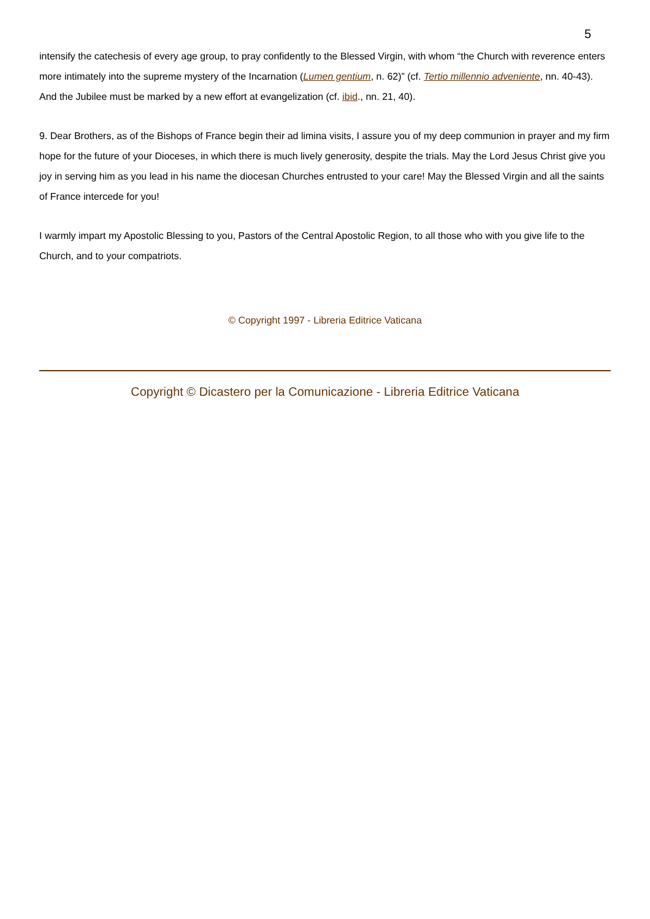5
intensify the catechesis of every age group, to pray confidently to the Blessed Virgin, with whom “the Church with reverence enters more intimately into the supreme mystery of the Incarnation (Lumen gentium, n. 62)” (cf. Tertio millennio adveniente, nn. 40-43). And the Jubilee must be marked by a new effort at evangelization (cf. ibid., nn. 21, 40).
9. Dear Brothers, as of the Bishops of France begin their ad limina visits, I assure you of my deep communion in prayer and my firm hope for the future of your Dioceses, in which there is much lively generosity, despite the trials. May the Lord Jesus Christ give you joy in serving him as you lead in his name the diocesan Churches entrusted to your care! May the Blessed Virgin and all the saints of France intercede for you!
I warmly impart my Apostolic Blessing to you, Pastors of the Central Apostolic Region, to all those who with you give life to the Church, and to your compatriots.
© Copyright 1997 - Libreria Editrice Vaticana
Copyright © Dicastero per la Comunicazione - Libreria Editrice Vaticana